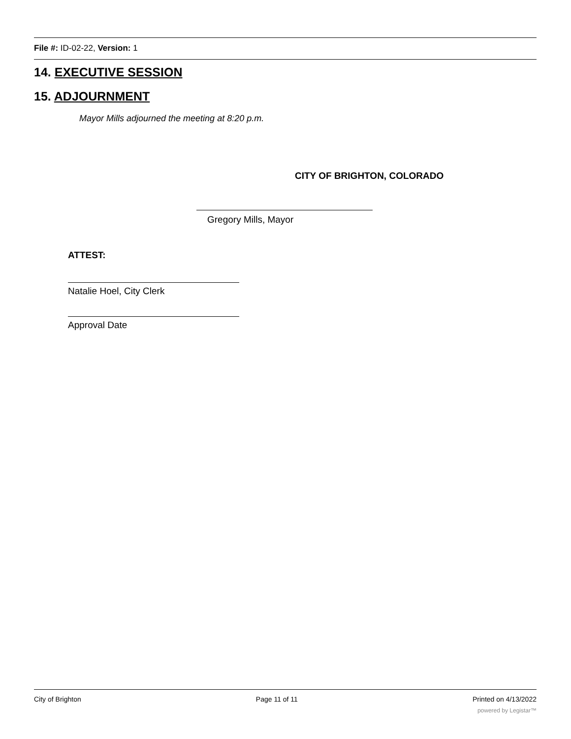File #: ID-02-22, Version: 1
14. EXECUTIVE SESSION
15. ADJOURNMENT
Mayor Mills adjourned the meeting at 8:20 p.m.
CITY OF BRIGHTON, COLORADO
Gregory Mills, Mayor
ATTEST:
Natalie Hoel, City Clerk
Approval Date
City of Brighton Page 11 of 11 Printed on 4/13/2022
powered by Legistar™